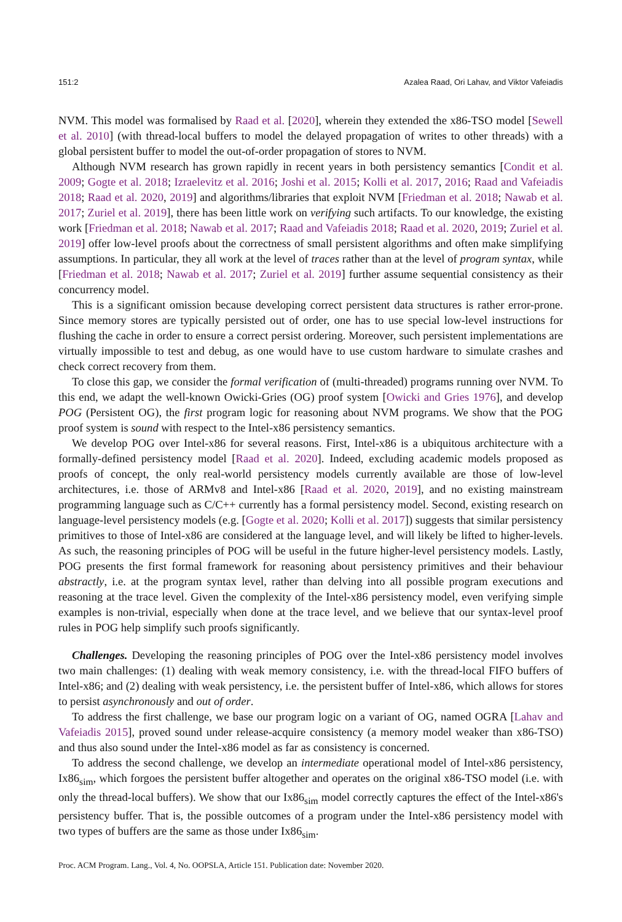151:2 Azalea Raad, Ori Lahav, and Viktor Vafeiadis
NVM. This model was formalised by Raad et al. [2020], wherein they extended the x86-TSO model [Sewell et al. 2010] (with thread-local buffers to model the delayed propagation of writes to other threads) with a global persistent buffer to model the out-of-order propagation of stores to NVM.
Although NVM research has grown rapidly in recent years in both persistency semantics [Condit et al. 2009; Gogte et al. 2018; Izraelevitz et al. 2016; Joshi et al. 2015; Kolli et al. 2017, 2016; Raad and Vafeiadis 2018; Raad et al. 2020, 2019] and algorithms/libraries that exploit NVM [Friedman et al. 2018; Nawab et al. 2017; Zuriel et al. 2019], there has been little work on verifying such artifacts. To our knowledge, the existing work [Friedman et al. 2018; Nawab et al. 2017; Raad and Vafeiadis 2018; Raad et al. 2020, 2019; Zuriel et al. 2019] offer low-level proofs about the correctness of small persistent algorithms and often make simplifying assumptions. In particular, they all work at the level of traces rather than at the level of program syntax, while [Friedman et al. 2018; Nawab et al. 2017; Zuriel et al. 2019] further assume sequential consistency as their concurrency model.
This is a significant omission because developing correct persistent data structures is rather error-prone. Since memory stores are typically persisted out of order, one has to use special low-level instructions for flushing the cache in order to ensure a correct persist ordering. Moreover, such persistent implementations are virtually impossible to test and debug, as one would have to use custom hardware to simulate crashes and check correct recovery from them.
To close this gap, we consider the formal verification of (multi-threaded) programs running over NVM. To this end, we adapt the well-known Owicki-Gries (OG) proof system [Owicki and Gries 1976], and develop POG (Persistent OG), the first program logic for reasoning about NVM programs. We show that the POG proof system is sound with respect to the Intel-x86 persistency semantics.
We develop POG over Intel-x86 for several reasons. First, Intel-x86 is a ubiquitous architecture with a formally-defined persistency model [Raad et al. 2020]. Indeed, excluding academic models proposed as proofs of concept, the only real-world persistency models currently available are those of low-level architectures, i.e. those of ARMv8 and Intel-x86 [Raad et al. 2020, 2019], and no existing mainstream programming language such as C/C++ currently has a formal persistency model. Second, existing research on language-level persistency models (e.g. [Gogte et al. 2020; Kolli et al. 2017]) suggests that similar persistency primitives to those of Intel-x86 are considered at the language level, and will likely be lifted to higher-levels. As such, the reasoning principles of POG will be useful in the future higher-level persistency models. Lastly, POG presents the first formal framework for reasoning about persistency primitives and their behaviour abstractly, i.e. at the program syntax level, rather than delving into all possible program executions and reasoning at the trace level. Given the complexity of the Intel-x86 persistency model, even verifying simple examples is non-trivial, especially when done at the trace level, and we believe that our syntax-level proof rules in POG help simplify such proofs significantly.
Challenges. Developing the reasoning principles of POG over the Intel-x86 persistency model involves two main challenges: (1) dealing with weak memory consistency, i.e. with the thread-local FIFO buffers of Intel-x86; and (2) dealing with weak persistency, i.e. the persistent buffer of Intel-x86, which allows for stores to persist asynchronously and out of order.
To address the first challenge, we base our program logic on a variant of OG, named OGRA [Lahav and Vafeiadis 2015], proved sound under release-acquire consistency (a memory model weaker than x86-TSO) and thus also sound under the Intel-x86 model as far as consistency is concerned.
To address the second challenge, we develop an intermediate operational model of Intel-x86 persistency, Ix86<sub>sim</sub>, which forgoes the persistent buffer altogether and operates on the original x86-TSO model (i.e. with only the thread-local buffers). We show that our Ix86<sub>sim</sub> model correctly captures the effect of the Intel-x86's persistency buffer. That is, the possible outcomes of a program under the Intel-x86 persistency model with two types of buffers are the same as those under Ix86<sub>sim</sub>.
Proc. ACM Program. Lang., Vol. 4, No. OOPSLA, Article 151. Publication date: November 2020.